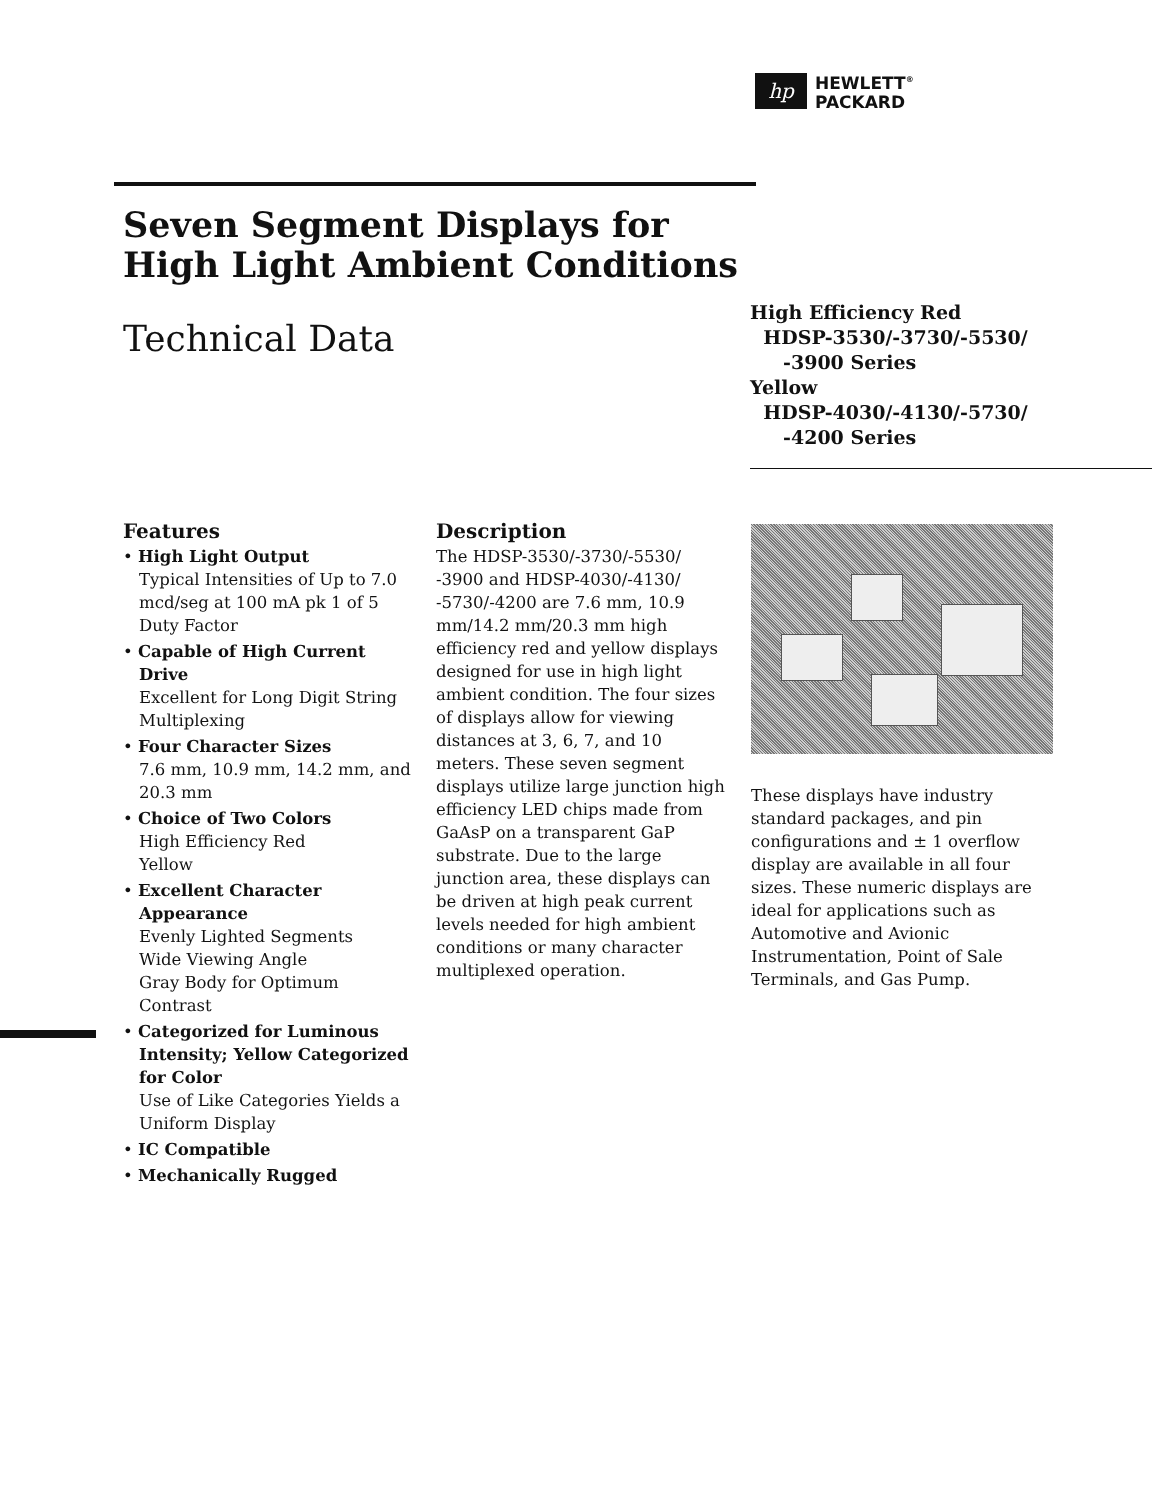hp
HEWLETT<sup>®</sup>
PACKARD
Seven Segment Displays for High Light Ambient Conditions
Technical Data
High Efficiency Red
HDSP-3530/-3730/-5530/
-3900 Series
Yellow
HDSP-4030/-4130/-5730/
-4200 Series
Features
• High Light Output
Typical Intensities of Up to 7.0 mcd/seg at 100 mA pk 1 of 5 Duty Factor
• Capable of High Current Drive
Excellent for Long Digit String Multiplexing
• Four Character Sizes
7.6 mm, 10.9 mm, 14.2 mm, and 20.3 mm
• Choice of Two Colors
High Efficiency Red
Yellow
• Excellent Character Appearance
Evenly Lighted Segments
Wide Viewing Angle
Gray Body for Optimum Contrast
• Categorized for Luminous Intensity; Yellow Categorized for Color
Use of Like Categories Yields a Uniform Display
• IC Compatible
• Mechanically Rugged
Description
The HDSP-3530/-3730/-5530/ -3900 and HDSP-4030/-4130/ -5730/-4200 are 7.6 mm, 10.9 mm/14.2 mm/20.3 mm high efficiency red and yellow displays designed for use in high light ambient condition. The four sizes of displays allow for viewing distances at 3, 6, 7, and 10 meters. These seven segment displays utilize large junction high efficiency LED chips made from GaAsP on a transparent GaP substrate. Due to the large junction area, these displays can be driven at high peak current levels needed for high ambient conditions or many character multiplexed operation.
These displays have industry standard packages, and pin configurations and ± 1 overflow display are available in all four sizes. These numeric displays are ideal for applications such as Automotive and Avionic Instrumentation, Point of Sale Terminals, and Gas Pump.